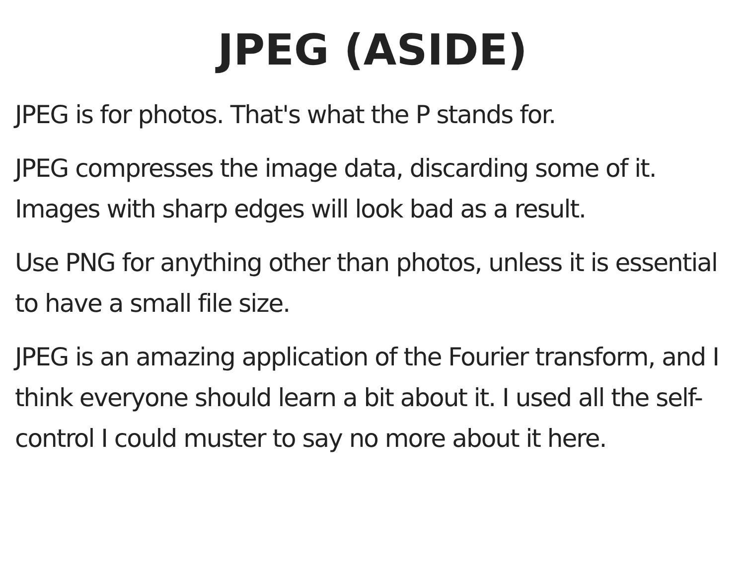JPEG (ASIDE)
JPEG is for photos. That's what the P stands for.
JPEG compresses the image data, discarding some of it. Images with sharp edges will look bad as a result.
Use PNG for anything other than photos, unless it is essential to have a small file size.
JPEG is an amazing application of the Fourier transform, and I think everyone should learn a bit about it. I used all the self-control I could muster to say no more about it here.